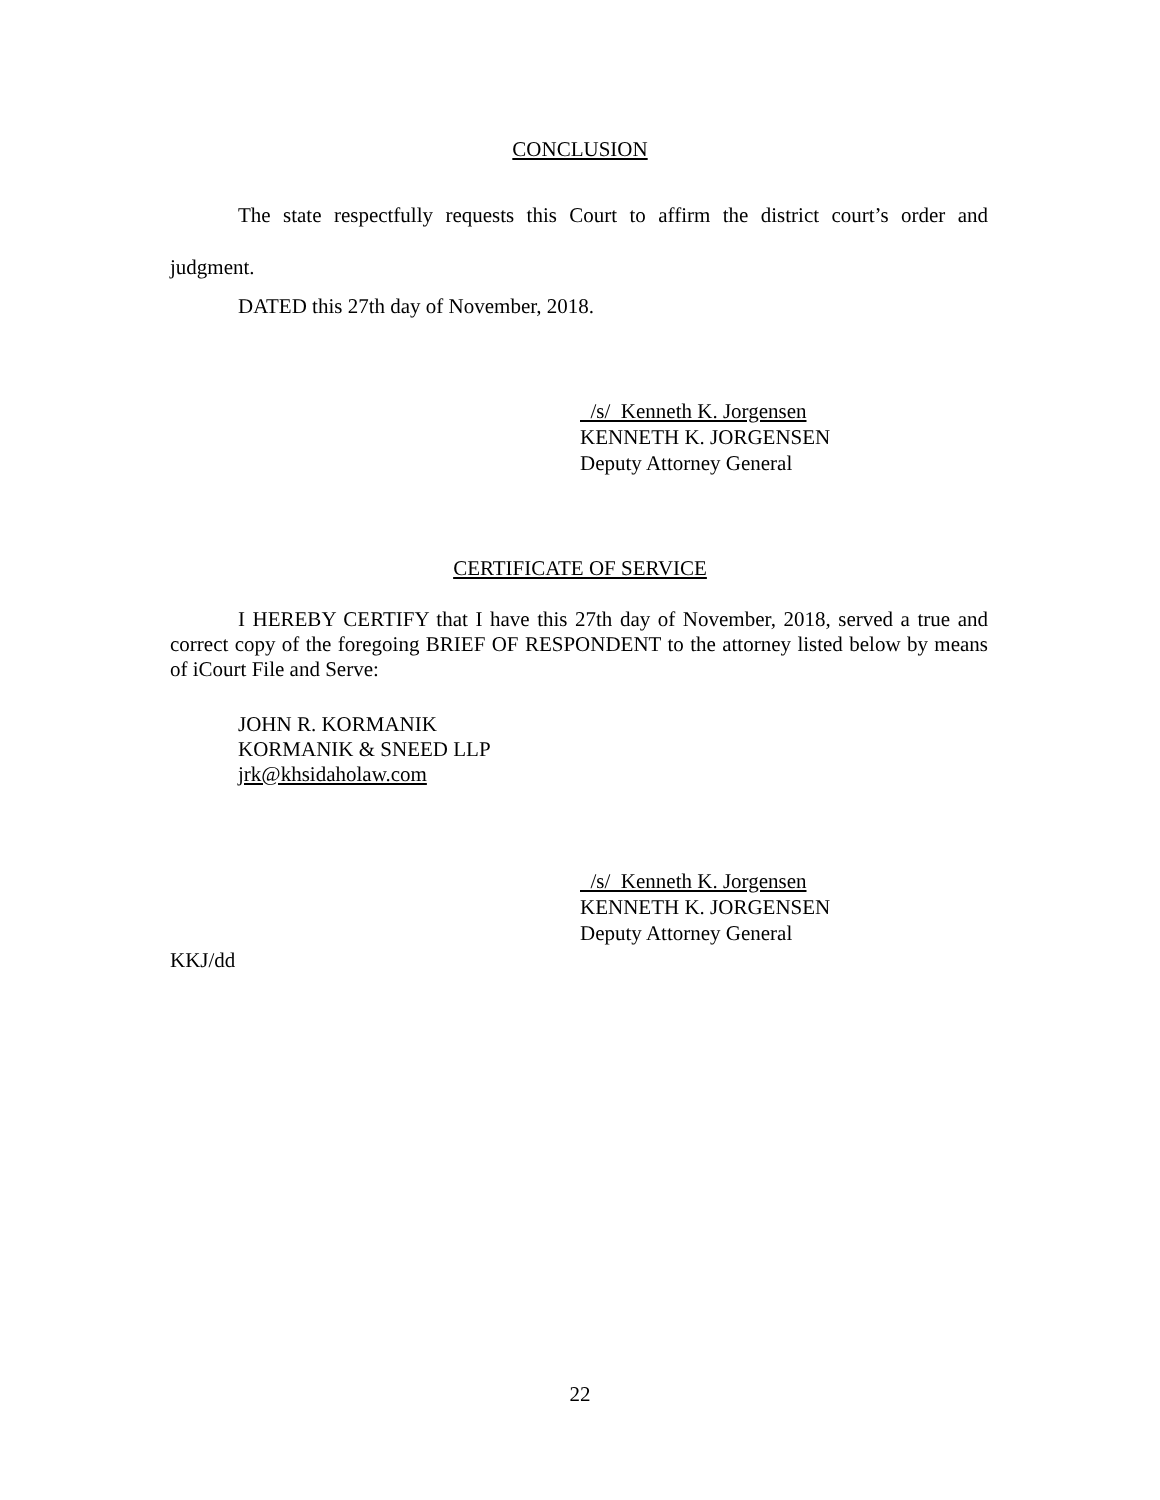CONCLUSION
The state respectfully requests this Court to affirm the district court’s order and judgment.
DATED this 27th day of November, 2018.
/s/ Kenneth K. Jorgensen
KENNETH K. JORGENSEN
Deputy Attorney General
CERTIFICATE OF SERVICE
I HEREBY CERTIFY that I have this 27th day of November, 2018, served a true and correct copy of the foregoing BRIEF OF RESPONDENT to the attorney listed below by means of iCourt File and Serve:
JOHN R. KORMANIK
KORMANIK & SNEED LLP
jrk@khsidaholaw.com
/s/ Kenneth K. Jorgensen
KENNETH K. JORGENSEN
Deputy Attorney General
KKJ/dd
22